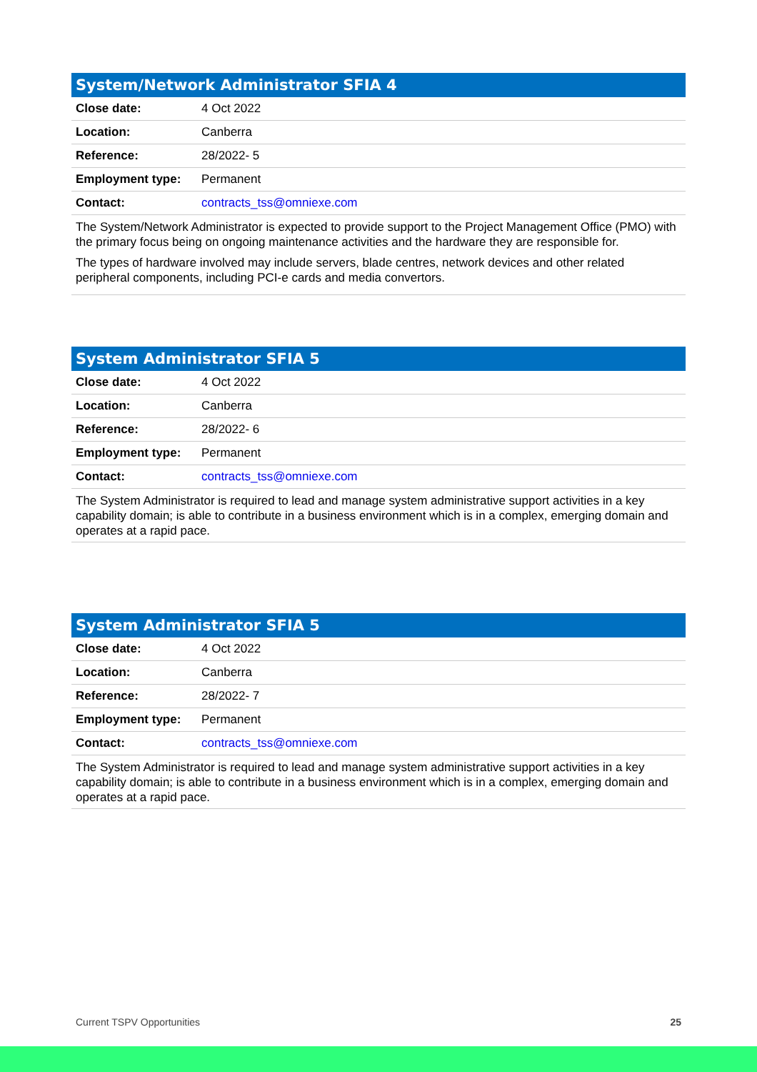| System/Network Administrator SFIA 4 | |
| --- | --- |
| Close date: | 4 Oct 2022 |
| Location: | Canberra |
| Reference: | 28/2022- 5 |
| Employment type: | Permanent |
| Contact: | contracts_tss@omniexe.com |
| The System/Network Administrator is expected to provide support to the Project Management Office (PMO) with the primary focus being on ongoing maintenance activities and the hardware they are responsible for. The types of hardware involved may include servers, blade centres, network devices and other related peripheral components, including PCI-e cards and media convertors. | |
| System Administrator SFIA 5 | |
| --- | --- |
| Close date: | 4 Oct 2022 |
| Location: | Canberra |
| Reference: | 28/2022- 6 |
| Employment type: | Permanent |
| Contact: | contracts_tss@omniexe.com |
| The System Administrator is required to lead and manage system administrative support activities in a key capability domain; is able to contribute in a business environment which is in a complex, emerging domain and operates at a rapid pace. | |
| System Administrator SFIA 5 | |
| --- | --- |
| Close date: | 4 Oct 2022 |
| Location: | Canberra |
| Reference: | 28/2022- 7 |
| Employment type: | Permanent |
| Contact: | contracts_tss@omniexe.com |
| The System Administrator is required to lead and manage system administrative support activities in a key capability domain; is able to contribute in a business environment which is in a complex, emerging domain and operates at a rapid pace. | |
Current TSPV Opportunities 25